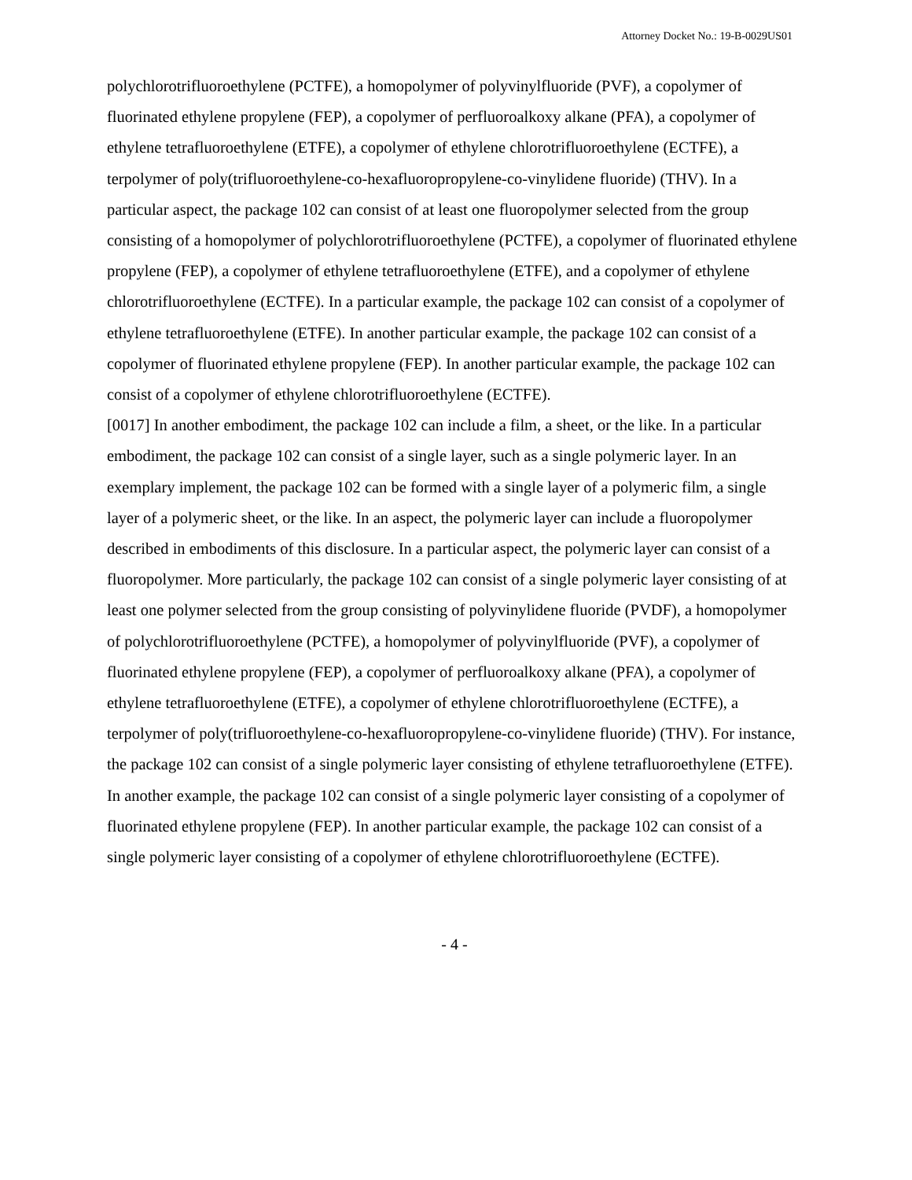Attorney Docket No.: 19-B-0029US01
polychlorotrifluoroethylene (PCTFE), a homopolymer of polyvinylfluoride (PVF), a copolymer of fluorinated ethylene propylene (FEP), a copolymer of perfluoroalkoxy alkane (PFA), a copolymer of ethylene tetrafluoroethylene (ETFE), a copolymer of ethylene chlorotrifluoroethylene (ECTFE), a terpolymer of poly(trifluoroethylene-co-hexafluoropropylene-co-vinylidene fluoride) (THV). In a particular aspect, the package 102 can consist of at least one fluoropolymer selected from the group consisting of a homopolymer of polychlorotrifluoroethylene (PCTFE), a copolymer of fluorinated ethylene propylene (FEP), a copolymer of ethylene tetrafluoroethylene (ETFE), and a copolymer of ethylene chlorotrifluoroethylene (ECTFE). In a particular example, the package 102 can consist of a copolymer of ethylene tetrafluoroethylene (ETFE). In another particular example, the package 102 can consist of a copolymer of fluorinated ethylene propylene (FEP). In another particular example, the package 102 can consist of a copolymer of ethylene chlorotrifluoroethylene (ECTFE).
[0017] In another embodiment, the package 102 can include a film, a sheet, or the like. In a particular embodiment, the package 102 can consist of a single layer, such as a single polymeric layer. In an exemplary implement, the package 102 can be formed with a single layer of a polymeric film, a single layer of a polymeric sheet, or the like. In an aspect, the polymeric layer can include a fluoropolymer described in embodiments of this disclosure. In a particular aspect, the polymeric layer can consist of a fluoropolymer. More particularly, the package 102 can consist of a single polymeric layer consisting of at least one polymer selected from the group consisting of polyvinylidene fluoride (PVDF), a homopolymer of polychlorotrifluoroethylene (PCTFE), a homopolymer of polyvinylfluoride (PVF), a copolymer of fluorinated ethylene propylene (FEP), a copolymer of perfluoroalkoxy alkane (PFA), a copolymer of ethylene tetrafluoroethylene (ETFE), a copolymer of ethylene chlorotrifluoroethylene (ECTFE), a terpolymer of poly(trifluoroethylene-co-hexafluoropropylene-co-vinylidene fluoride) (THV). For instance, the package 102 can consist of a single polymeric layer consisting of ethylene tetrafluoroethylene (ETFE). In another example, the package 102 can consist of a single polymeric layer consisting of a copolymer of fluorinated ethylene propylene (FEP). In another particular example, the package 102 can consist of a single polymeric layer consisting of a copolymer of ethylene chlorotrifluoroethylene (ECTFE).
- 4 -